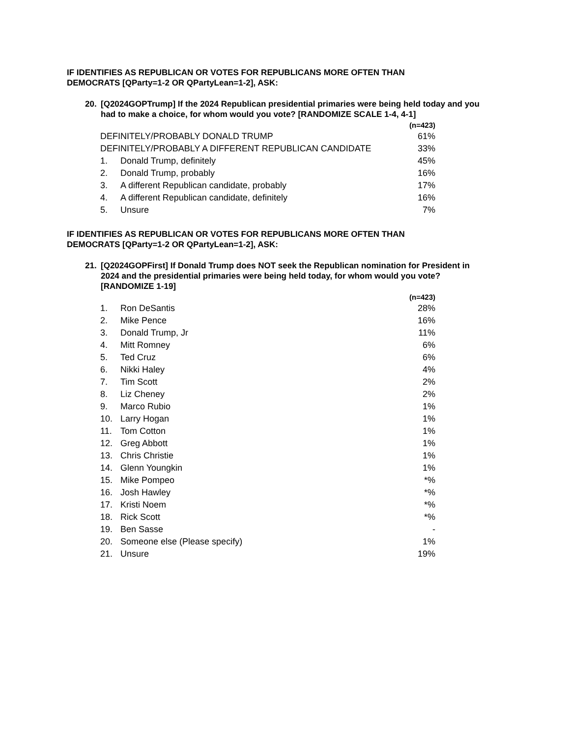IF IDENTIFIES AS REPUBLICAN OR VOTES FOR REPUBLICANS MORE OFTEN THAN DEMOCRATS [QParty=1-2 OR QPartyLean=1-2], ASK:
20. [Q2024GOPTrump] If the 2024 Republican presidential primaries were being held today and you had to make a choice, for whom would you vote? [RANDOMIZE SCALE 1-4, 4-1]
| | | (n=423) |
| --- | --- | --- |
| DEFINITELY/PROBABLY DONALD TRUMP | | 61% |
| DEFINITELY/PROBABLY A DIFFERENT REPUBLICAN CANDIDATE | | 33% |
| 1. | Donald Trump, definitely | 45% |
| 2. | Donald Trump, probably | 16% |
| 3. | A different Republican candidate, probably | 17% |
| 4. | A different Republican candidate, definitely | 16% |
| 5. | Unsure | 7% |
IF IDENTIFIES AS REPUBLICAN OR VOTES FOR REPUBLICANS MORE OFTEN THAN DEMOCRATS [QParty=1-2 OR QPartyLean=1-2], ASK:
21. [Q2024GOPFirst] If Donald Trump does NOT seek the Republican nomination for President in 2024 and the presidential primaries were being held today, for whom would you vote? [RANDOMIZE 1-19]
| | | (n=423) |
| --- | --- | --- |
| 1. | Ron DeSantis | 28% |
| 2. | Mike Pence | 16% |
| 3. | Donald Trump, Jr | 11% |
| 4. | Mitt Romney | 6% |
| 5. | Ted Cruz | 6% |
| 6. | Nikki Haley | 4% |
| 7. | Tim Scott | 2% |
| 8. | Liz Cheney | 2% |
| 9. | Marco Rubio | 1% |
| 10. | Larry Hogan | 1% |
| 11. | Tom Cotton | 1% |
| 12. | Greg Abbott | 1% |
| 13. | Chris Christie | 1% |
| 14. | Glenn Youngkin | 1% |
| 15. | Mike Pompeo | *% |
| 16. | Josh Hawley | *% |
| 17. | Kristi Noem | *% |
| 18. | Rick Scott | *% |
| 19. | Ben Sasse | - |
| 20. | Someone else (Please specify) | 1% |
| 21. | Unsure | 19% |